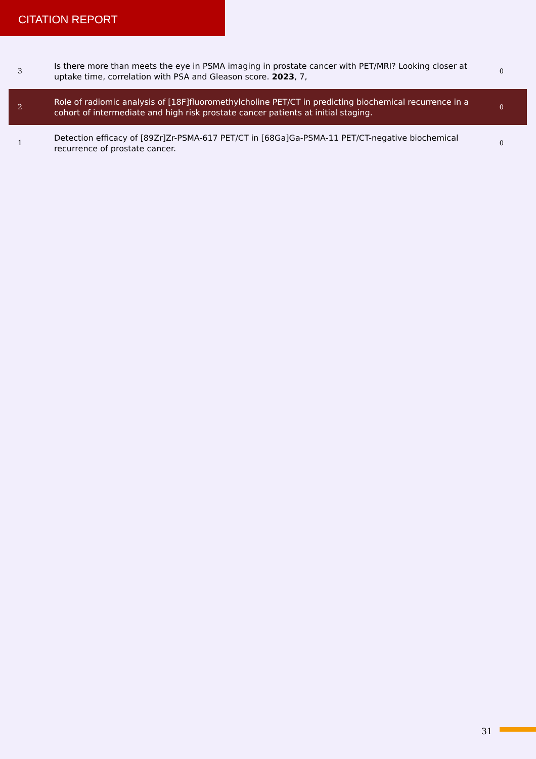CITATION REPORT
| 3 | Is there more than meets the eye in PSMA imaging in prostate cancer with PET/MRI? Looking closer at uptake time, correlation with PSA and Gleason score. 2023 , 7, | 0 |
| 2 | Role of radiomic analysis of [18F]fluoromethylcholine PET/CT in predicting biochemical recurrence in a cohort of intermediate and high risk prostate cancer patients at initial staging. | 0 |
| 1 | Detection efficacy of [89Zr]Zr-PSMA-617 PET/CT in [68Ga]Ga-PSMA-11 PET/CT-negative biochemical recurrence of prostate cancer. | 0 |
31